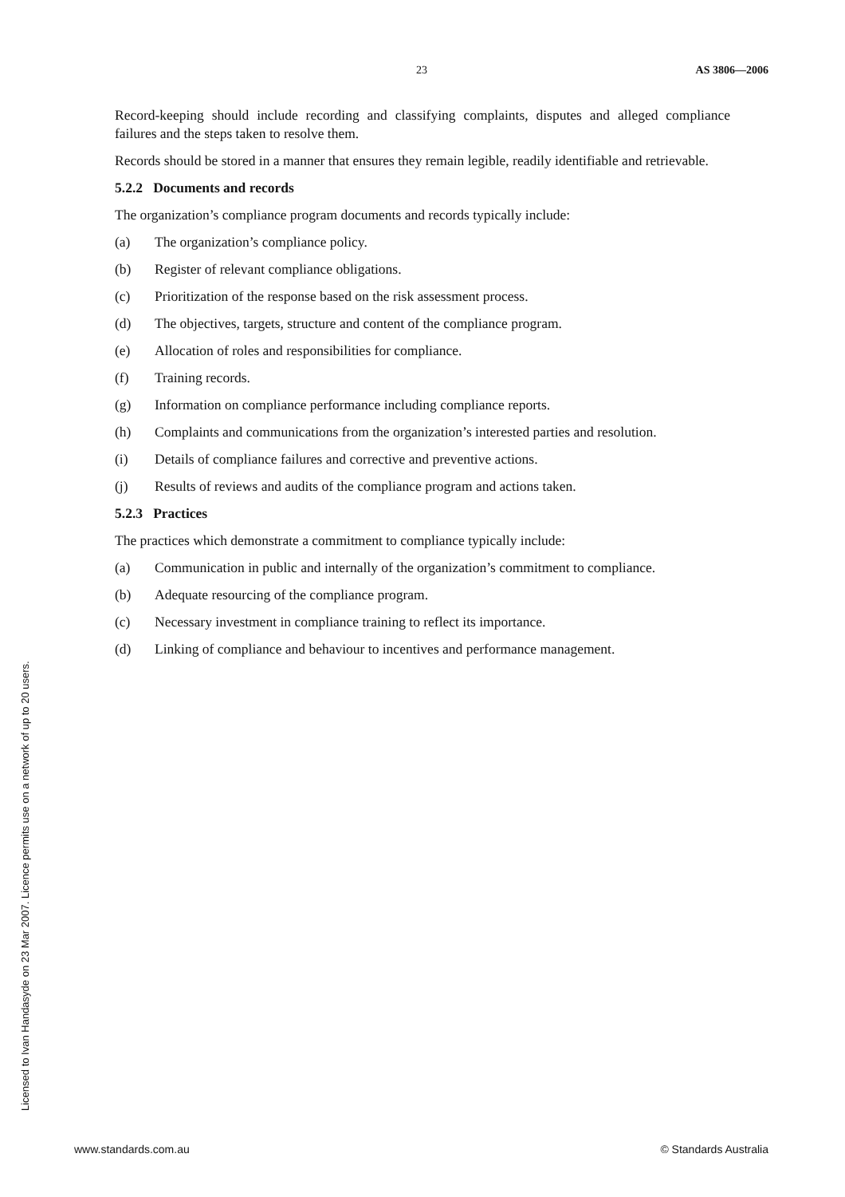23 AS 3806—2006
Record-keeping should include recording and classifying complaints, disputes and alleged compliance failures and the steps taken to resolve them.
Records should be stored in a manner that ensures they remain legible, readily identifiable and retrievable.
5.2.2 Documents and records
The organization’s compliance program documents and records typically include:
(a) The organization’s compliance policy.
(b) Register of relevant compliance obligations.
(c) Prioritization of the response based on the risk assessment process.
(d) The objectives, targets, structure and content of the compliance program.
(e) Allocation of roles and responsibilities for compliance.
(f) Training records.
(g) Information on compliance performance including compliance reports.
(h) Complaints and communications from the organization’s interested parties and resolution.
(i) Details of compliance failures and corrective and preventive actions.
(j) Results of reviews and audits of the compliance program and actions taken.
5.2.3 Practices
The practices which demonstrate a commitment to compliance typically include:
(a) Communication in public and internally of the organization’s commitment to compliance.
(b) Adequate resourcing of the compliance program.
(c) Necessary investment in compliance training to reflect its importance.
(d) Linking of compliance and behaviour to incentives and performance management.
Licensed to Ivan Handasyde on 23 Mar 2007. Licence permits use on a network of up to 20 users.
www.standards.com.au © Standards Australia